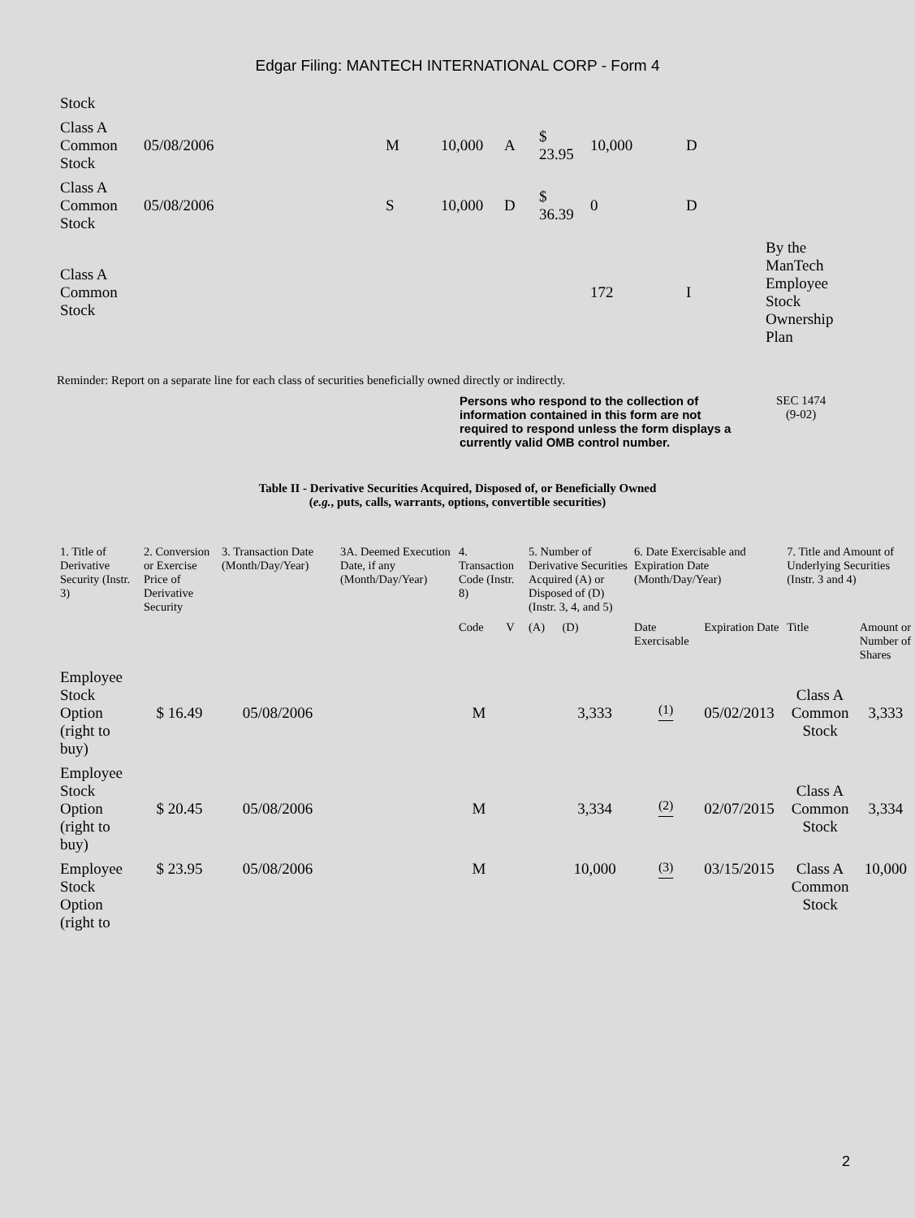Edgar Filing: MANTECH INTERNATIONAL CORP - Form 4
| Stock | | | | | | | | |
| Class A Common Stock | 05/08/2006 | M | 10,000 | A | $ 23.95 | 10,000 | D | |
| Class A Common Stock | 05/08/2006 | S | 10,000 | D | $ 36.39 | 0 | D | |
| Class A Common Stock | | | | | | 172 | I | By the ManTech Employee Stock Ownership Plan |
Reminder: Report on a separate line for each class of securities beneficially owned directly or indirectly.
Persons who respond to the collection of information contained in this form are not required to respond unless the form displays a currently valid OMB control number.
SEC 1474
(9-02)
Table II - Derivative Securities Acquired, Disposed of, or Beneficially Owned
(e.g., puts, calls, warrants, options, convertible securities)
| 1. Title of Derivative Security (Instr. 3) | 2. Conversion or Exercise Price of Derivative Security | 3. Transaction Date (Month/Day/Year) | 3A. Deemed Execution Date, if any (Month/Day/Year) | 4. Transaction Code (Instr. 8) | | 5. Number of Derivative Securities Acquired (A) or Disposed of (D) (Instr. 3, 4, and 5) | | 6. Date Exercisable and Expiration Date (Month/Day/Year) | | 7. Title and Amount of Underlying Securities (Instr. 3 and 4) | |
| --- | --- | --- | --- | --- | --- | --- | --- | --- | --- | --- | --- |
| | | | | Code | V | (A) | (D) | Date Exercisable | Expiration Date | Title | Amount or Number of Shares |
| Employee Stock Option (right to buy) | $ 16.49 | 05/08/2006 | | M | | | 3,333 | <sup>(1)</sup> | 05/02/2013 | Class A Common Stock | 3,333 |
| Employee Stock Option (right to buy) | $ 20.45 | 05/08/2006 | | M | | | 3,334 | <sup>(2)</sup> | 02/07/2015 | Class A Common Stock | 3,334 |
| Employee Stock Option (right to | $ 23.95 | 05/08/2006 | | M | | | 10,000 | <sup>(3)</sup> | 03/15/2015 | Class A Common Stock | 10,000 |
2